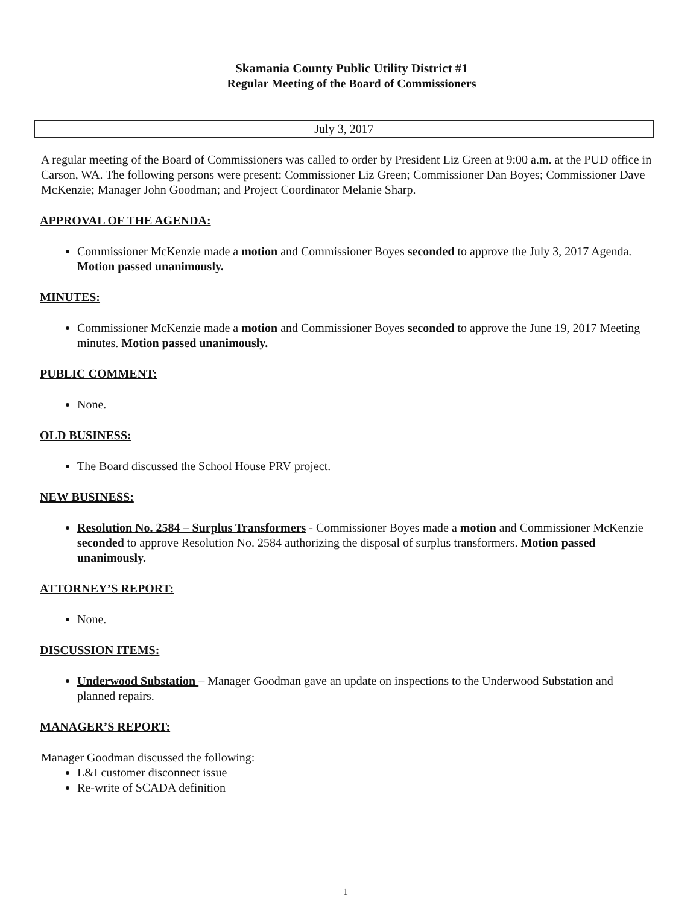Skamania County Public Utility District #1
Regular Meeting of the Board of Commissioners
July 3, 2017
A regular meeting of the Board of Commissioners was called to order by President Liz Green at 9:00 a.m. at the PUD office in Carson, WA. The following persons were present: Commissioner Liz Green; Commissioner Dan Boyes; Commissioner Dave McKenzie; Manager John Goodman; and Project Coordinator Melanie Sharp.
APPROVAL OF THE AGENDA:
Commissioner McKenzie made a motion and Commissioner Boyes seconded to approve the July 3, 2017 Agenda. Motion passed unanimously.
MINUTES:
Commissioner McKenzie made a motion and Commissioner Boyes seconded to approve the June 19, 2017 Meeting minutes. Motion passed unanimously.
PUBLIC COMMENT:
None.
OLD BUSINESS:
The Board discussed the School House PRV project.
NEW BUSINESS:
Resolution No. 2584 – Surplus Transformers - Commissioner Boyes made a motion and Commissioner McKenzie seconded to approve Resolution No. 2584 authorizing the disposal of surplus transformers. Motion passed unanimously.
ATTORNEY’S REPORT:
None.
DISCUSSION ITEMS:
Underwood Substation – Manager Goodman gave an update on inspections to the Underwood Substation and planned repairs.
MANAGER’S REPORT:
Manager Goodman discussed the following:
L&I customer disconnect issue
Re-write of SCADA definition
1